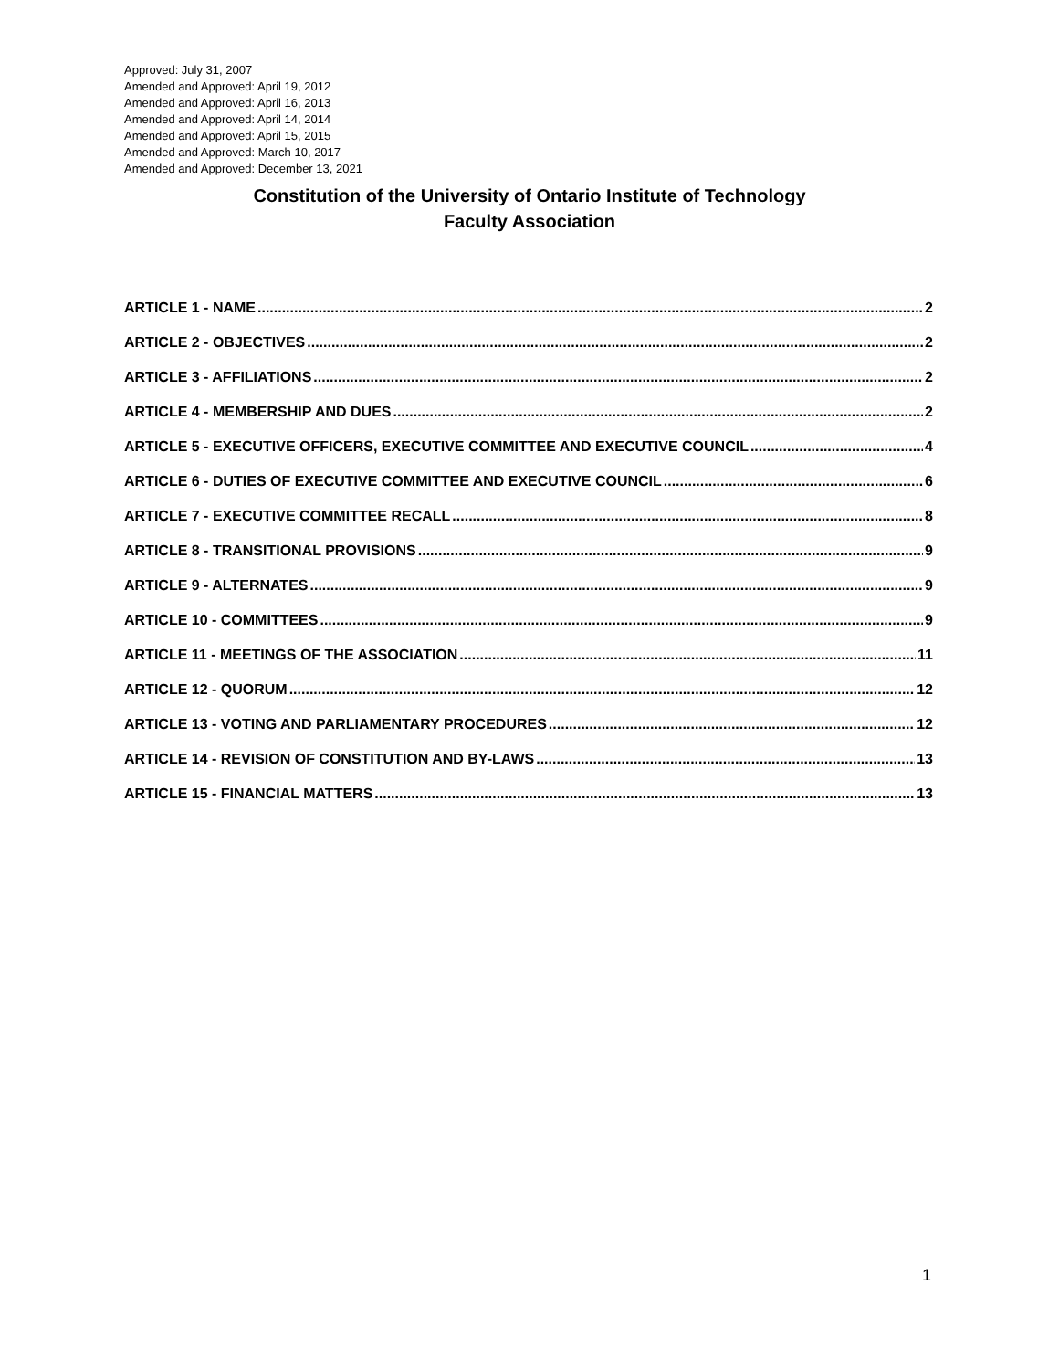Approved: July 31, 2007
Amended and Approved: April 19, 2012
Amended and Approved: April 16, 2013
Amended and Approved: April 14, 2014
Amended and Approved: April 15, 2015
Amended and Approved: March 10, 2017
Amended and Approved: December 13, 2021
Constitution of the University of Ontario Institute of Technology
Faculty Association
ARTICLE 1 - NAME 2
ARTICLE 2 - OBJECTIVES 2
ARTICLE 3 - AFFILIATIONS 2
ARTICLE 4 - MEMBERSHIP AND DUES 2
ARTICLE 5 - EXECUTIVE OFFICERS, EXECUTIVE COMMITTEE AND EXECUTIVE COUNCIL 4
ARTICLE 6 - DUTIES OF EXECUTIVE COMMITTEE AND EXECUTIVE COUNCIL 6
ARTICLE 7 - EXECUTIVE COMMITTEE RECALL 8
ARTICLE 8 - TRANSITIONAL PROVISIONS 9
ARTICLE 9 - ALTERNATES 9
ARTICLE 10 - COMMITTEES 9
ARTICLE 11 - MEETINGS OF THE ASSOCIATION 11
ARTICLE 12 - QUORUM 12
ARTICLE 13 - VOTING AND PARLIAMENTARY PROCEDURES 12
ARTICLE 14 - REVISION OF CONSTITUTION AND BY-LAWS 13
ARTICLE 15 - FINANCIAL MATTERS 13
1